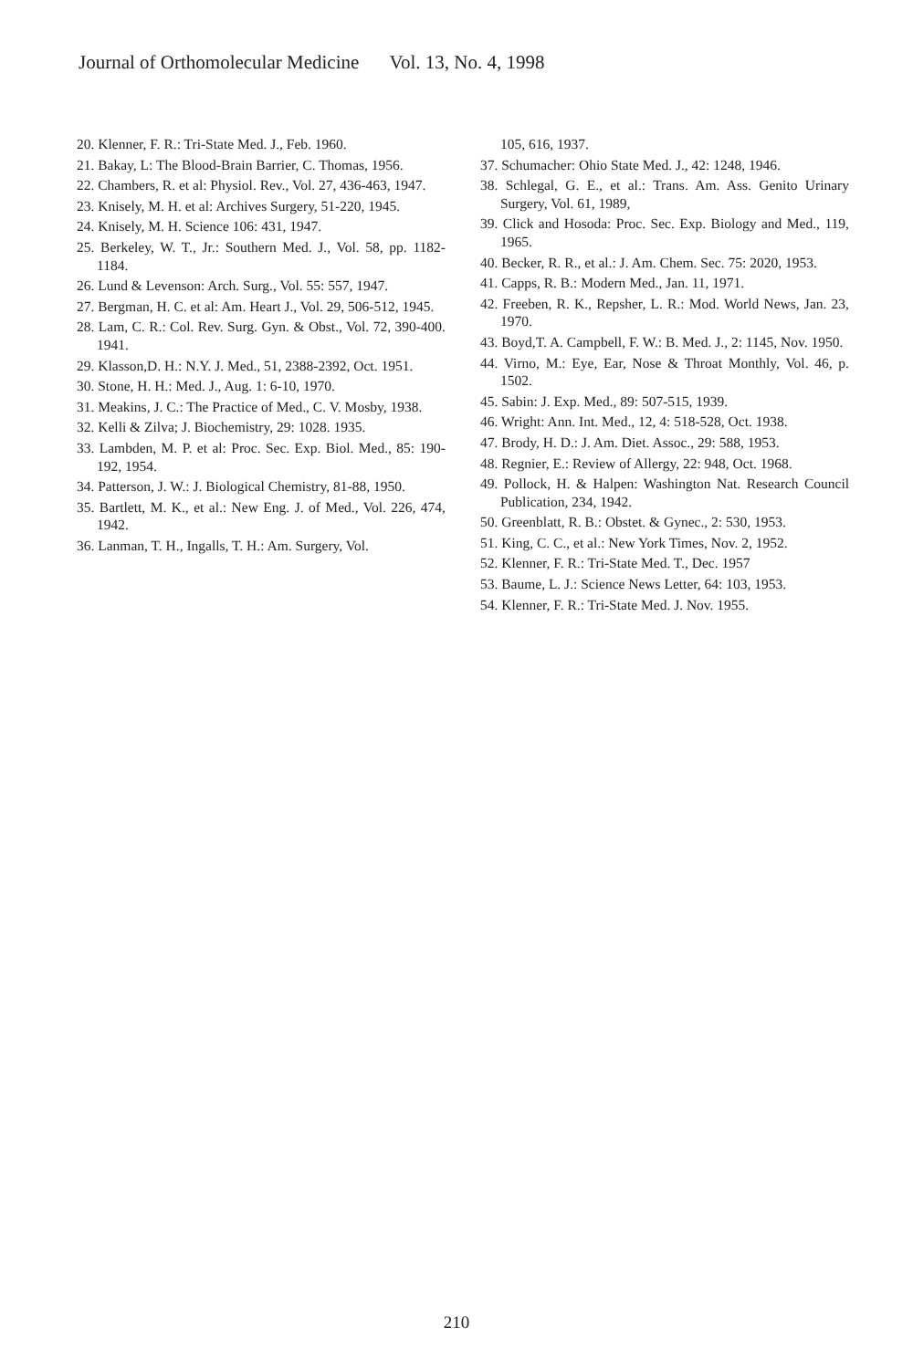Journal of Orthomolecular Medicine Vol. 13, No. 4, 1998
20. Klenner, F. R.: Tri-State Med. J., Feb. 1960.
21. Bakay, L: The Blood-Brain Barrier, C. Thomas, 1956.
22. Chambers, R. et al: Physiol. Rev., Vol. 27, 436-463, 1947.
23. Knisely, M. H. et al: Archives Surgery, 51-220, 1945.
24. Knisely, M. H. Science 106: 431, 1947.
25. Berkeley, W. T., Jr.: Southern Med. J., Vol. 58, pp. 1182-1184.
26. Lund & Levenson: Arch. Surg., Vol. 55: 557, 1947.
27. Bergman, H. C. et al: Am. Heart J., Vol. 29, 506-512, 1945.
28. Lam, C. R.: Col. Rev. Surg. Gyn. & Obst., Vol. 72, 390-400. 1941.
29. Klasson,D. H.: N.Y. J. Med., 51, 2388-2392, Oct. 1951.
30. Stone, H. H.: Med. J., Aug. 1: 6-10, 1970.
31. Meakins, J. C.: The Practice of Med., C. V. Mosby, 1938.
32. Kelli & Zilva; J. Biochemistry, 29: 1028. 1935.
33. Lambden, M. P. et al: Proc. Sec. Exp. Biol. Med., 85: 190-192, 1954.
34. Patterson, J. W.: J. Biological Chemistry, 81-88, 1950.
35. Bartlett, M. K., et al.: New Eng. J. of Med., Vol. 226, 474, 1942.
36. Lanman, T. H., Ingalls, T. H.: Am. Surgery, Vol.
105, 616, 1937.
37. Schumacher: Ohio State Med. J., 42: 1248, 1946.
38. Schlegal, G. E., et al.: Trans. Am. Ass. Genito Urinary Surgery, Vol. 61, 1989,
39. Click and Hosoda: Proc. Sec. Exp. Biology and Med., 119, 1965.
40. Becker, R. R., et al.: J. Am. Chem. Sec. 75: 2020, 1953.
41. Capps, R. B.: Modern Med., Jan. 11, 1971.
42. Freeben, R. K., Repsher, L. R.: Mod. World News, Jan. 23, 1970.
43. Boyd,T. A. Campbell, F. W.: B. Med. J., 2: 1145, Nov. 1950.
44. Virno, M.: Eye, Ear, Nose & Throat Monthly, Vol. 46, p. 1502.
45. Sabin: J. Exp. Med., 89: 507-515, 1939.
46. Wright: Ann. Int. Med., 12, 4: 518-528, Oct. 1938.
47. Brody, H. D.: J. Am. Diet. Assoc., 29: 588, 1953.
48. Regnier, E.: Review of Allergy, 22: 948, Oct. 1968.
49. Pollock, H. & Halpen: Washington Nat. Research Council Publication, 234, 1942.
50. Greenblatt, R. B.: Obstet. & Gynec., 2: 530, 1953.
51. King, C. C., et al.: New York Times, Nov. 2, 1952.
52. Klenner, F. R.: Tri-State Med. T., Dec. 1957
53. Baume, L. J.: Science News Letter, 64: 103, 1953.
54. Klenner, F. R.: Tri-State Med. J. Nov. 1955.
210